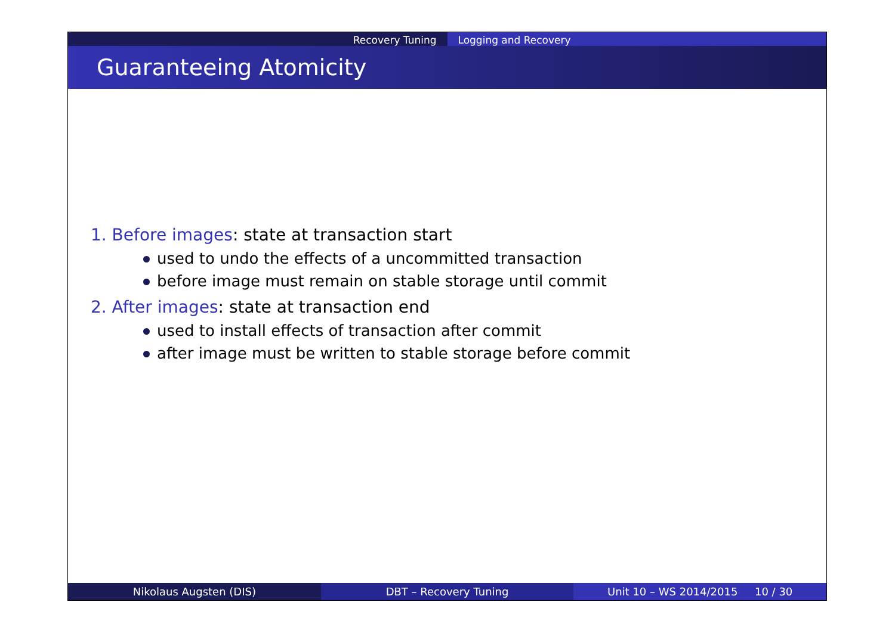Recovery Tuning Logging and Recovery
Guaranteeing Atomicity
1. Before images: state at transaction start
used to undo the effects of a uncommitted transaction
before image must remain on stable storage until commit
2. After images: state at transaction end
used to install effects of transaction after commit
after image must be written to stable storage before commit
Nikolaus Augsten (DIS) DBT – Recovery Tuning Unit 10 – WS 2014/2015 10 / 30